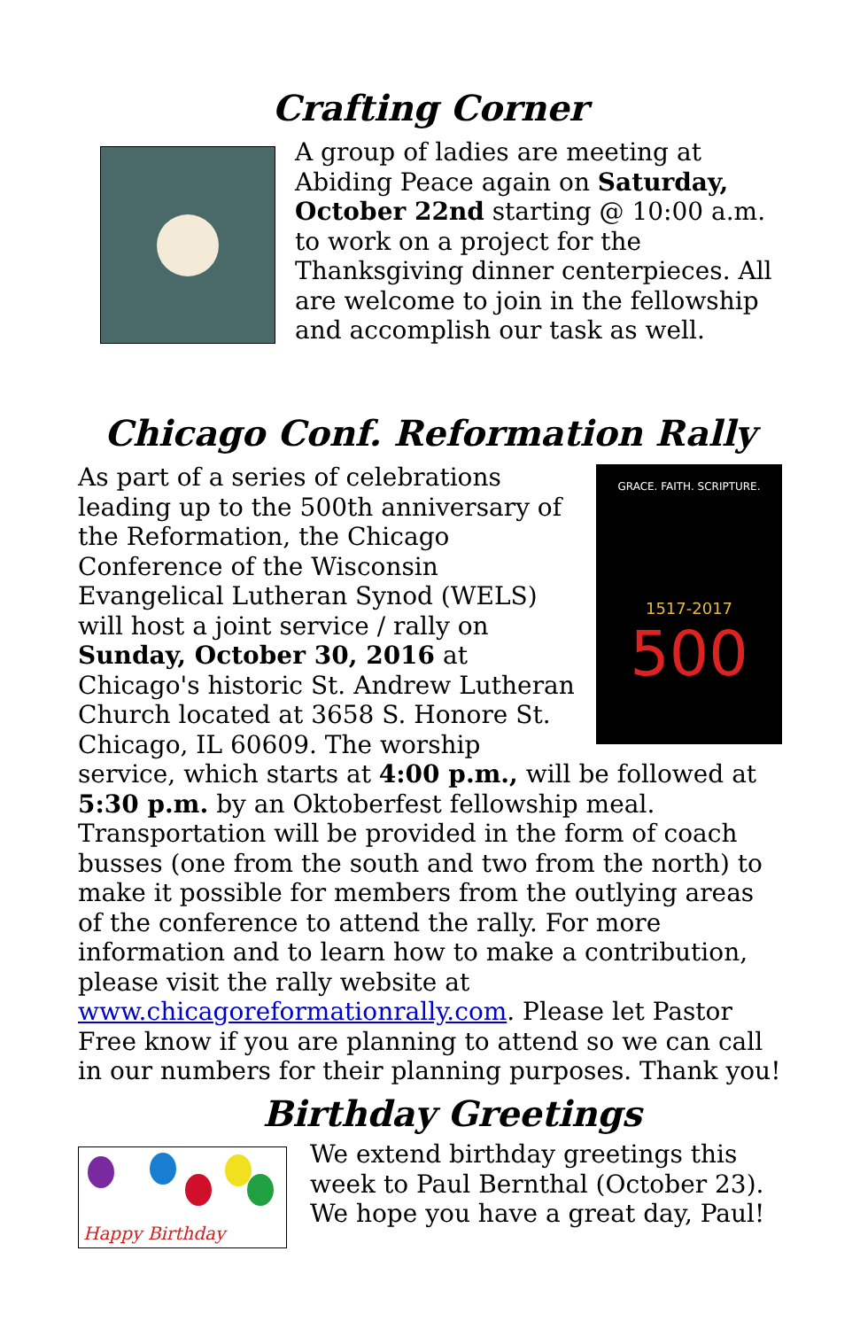Crafting Corner
A group of ladies are meeting at Abiding Peace again on Saturday, October 22nd starting @ 10:00 a.m. to work on a project for the Thanksgiving dinner centerpieces. All are welcome to join in the fellowship and accomplish our task as well.
Chicago Conf. Reformation Rally
GRACE. FAITH. SCRIPTURE.
1517-2017
500
As part of a series of celebrations leading up to the 500th anniversary of the Reformation, the Chicago Conference of the Wisconsin Evangelical Lutheran Synod (WELS) will host a joint service / rally on Sunday, October 30, 2016 at Chicago's historic St. Andrew Lutheran Church located at 3658 S. Honore St. Chicago, IL 60609. The worship service, which starts at 4:00 p.m., will be followed at 5:30 p.m. by an Oktoberfest fellowship meal. Transportation will be provided in the form of coach busses (one from the south and two from the north) to make it possible for members from the outlying areas of the conference to attend the rally. For more information and to learn how to make a contribution, please visit the rally website at www.chicagoreformationrally.com. Please let Pastor Free know if you are planning to attend so we can call in our numbers for their planning purposes. Thank you!
Birthday Greetings
Happy Birthday
We extend birthday greetings this week to Paul Bernthal (October 23). We hope you have a great day, Paul!